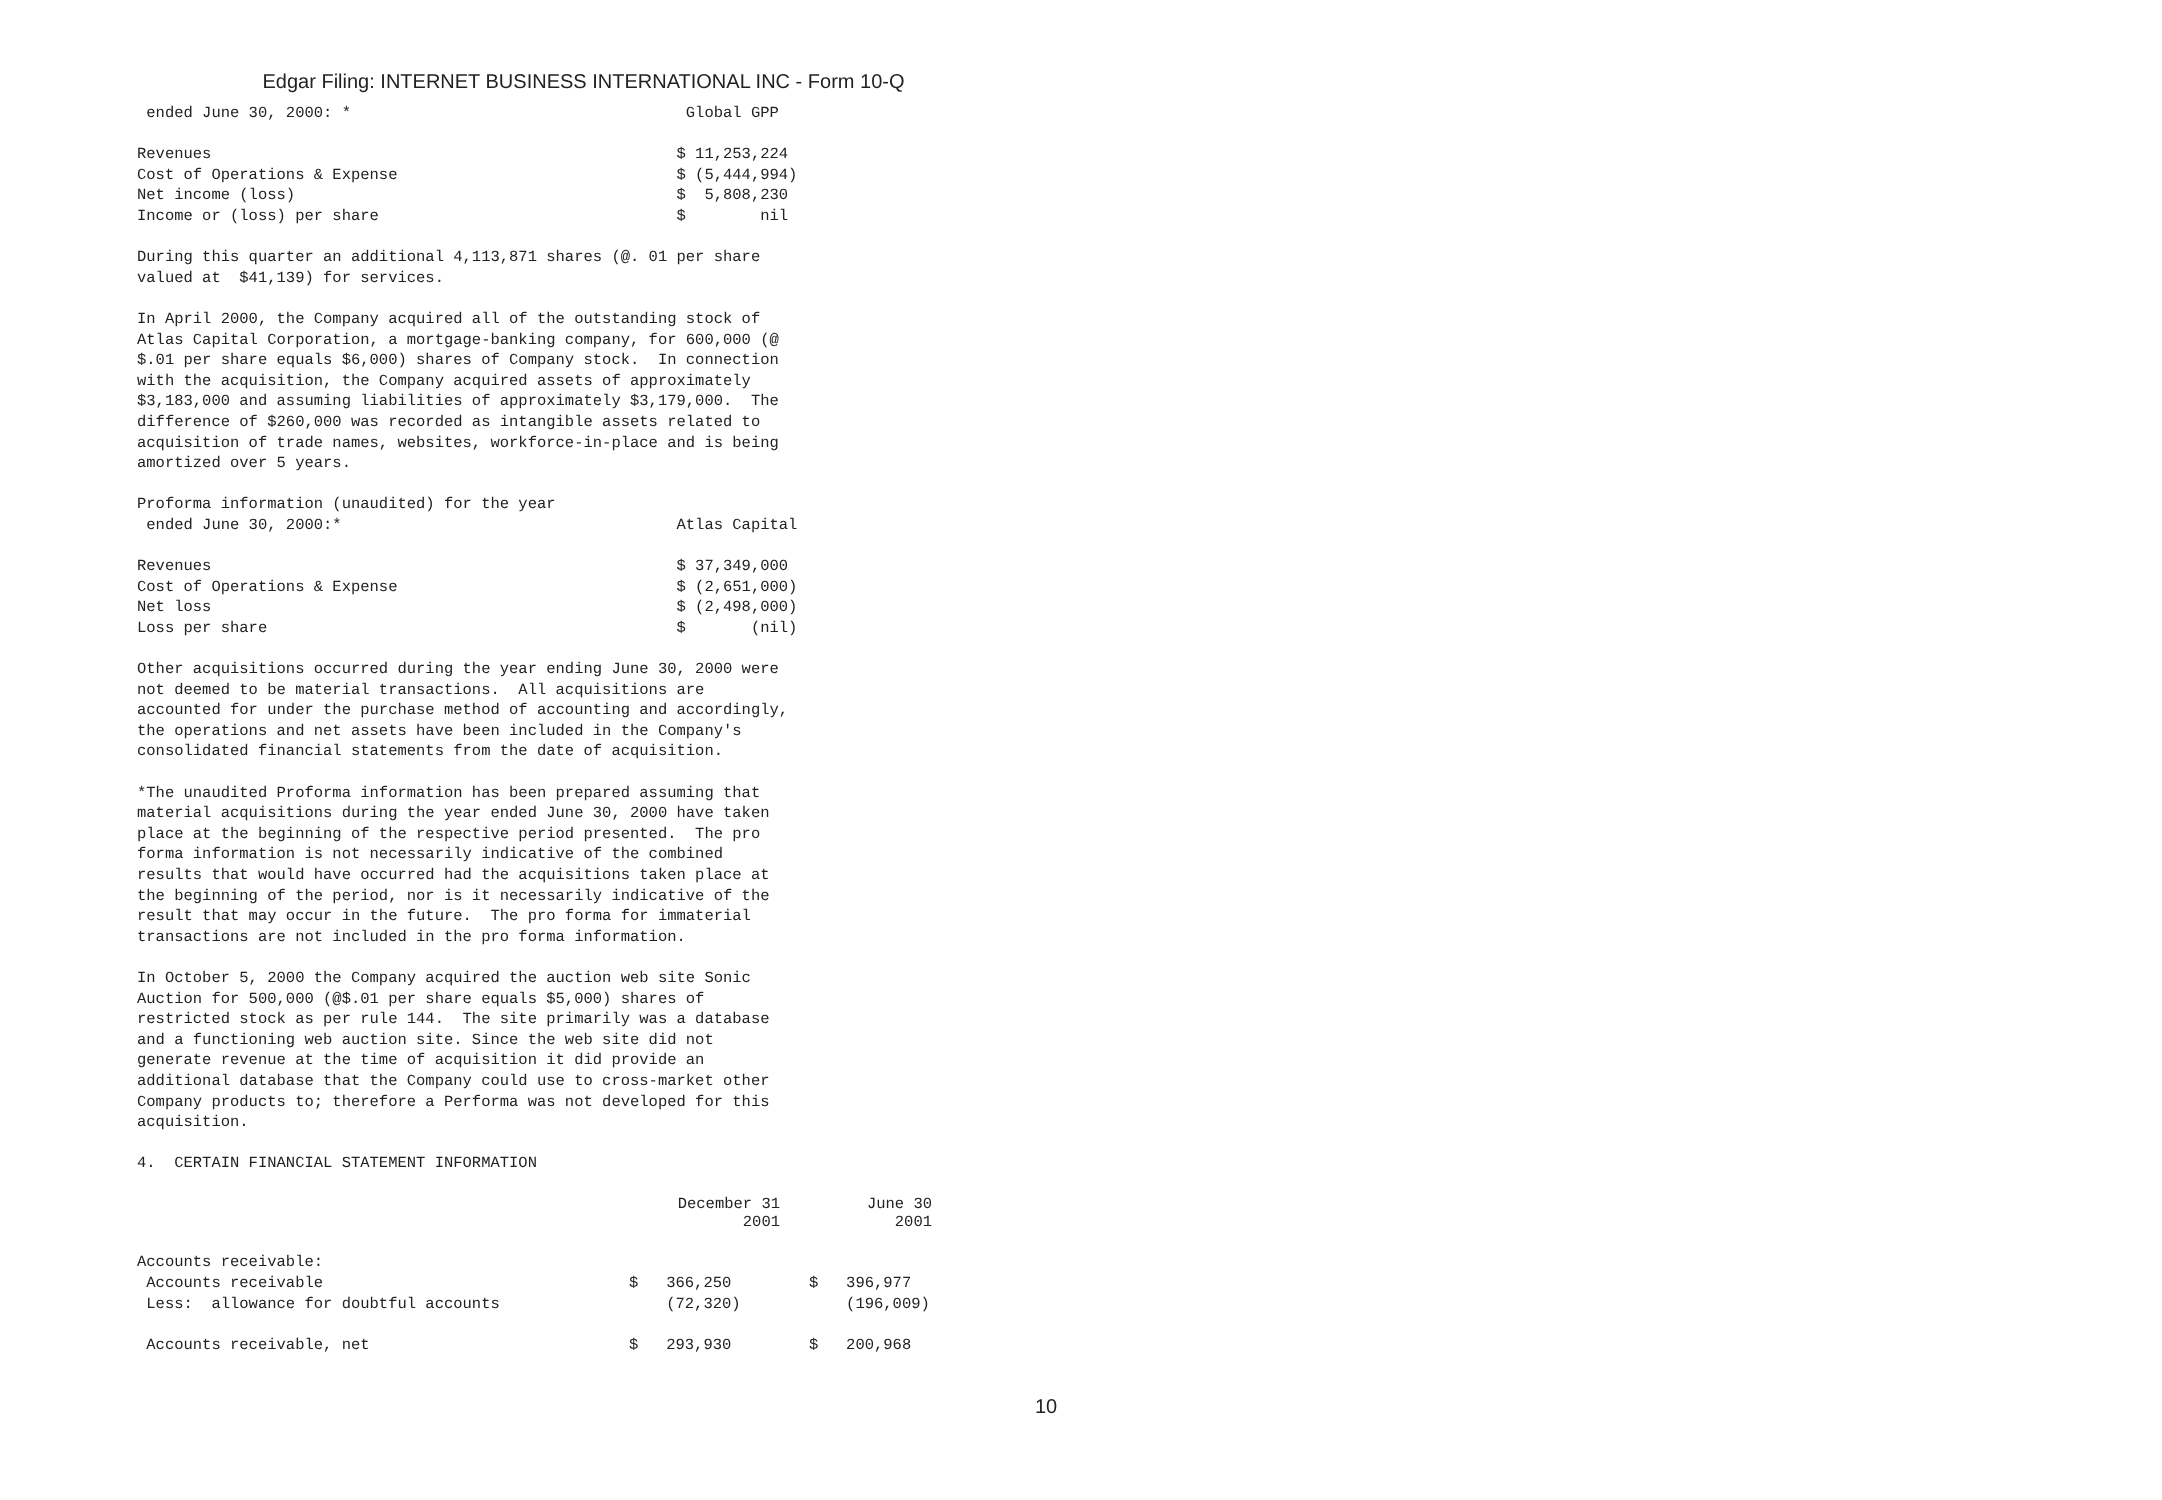Edgar Filing: INTERNET BUSINESS INTERNATIONAL INC - Form 10-Q
 ended June 30, 2000: *                                    Global GPP

Revenues                                                  $ 11,253,224
Cost of Operations & Expense                              $ (5,444,994)
Net income (loss)                                         $  5,808,230
Income or (loss) per share                                $        nil

During this quarter an additional 4,113,871 shares (@. 01 per share
valued at  $41,139) for services.

In April 2000, the Company acquired all of the outstanding stock of
Atlas Capital Corporation, a mortgage-banking company, for 600,000 (@
$.01 per share equals $6,000) shares of Company stock.  In connection
with the acquisition, the Company acquired assets of approximately
$3,183,000 and assuming liabilities of approximately $3,179,000.  The
difference of $260,000 was recorded as intangible assets related to
acquisition of trade names, websites, workforce-in-place and is being
amortized over 5 years.

Proforma information (unaudited) for the year
 ended June 30, 2000:*                                    Atlas Capital

Revenues                                                  $ 37,349,000
Cost of Operations & Expense                              $ (2,651,000)
Net loss                                                  $ (2,498,000)
Loss per share                                            $       (nil)

Other acquisitions occurred during the year ending June 30, 2000 were
not deemed to be material transactions.  All acquisitions are
accounted for under the purchase method of accounting and accordingly,
the operations and net assets have been included in the Company's
consolidated financial statements from the date of acquisition.

*The unaudited Proforma information has been prepared assuming that
material acquisitions during the year ended June 30, 2000 have taken
place at the beginning of the respective period presented.  The pro
forma information is not necessarily indicative of the combined
results that would have occurred had the acquisitions taken place at
the beginning of the period, nor is it necessarily indicative of the
result that may occur in the future.  The pro forma for immaterial
transactions are not included in the pro forma information.

In October 5, 2000 the Company acquired the auction web site Sonic
Auction for 500,000 (@$.01 per share equals $5,000) shares of
restricted stock as per rule 144.  The site primarily was a database
and a functioning web auction site. Since the web site did not
generate revenue at the time of acquisition it did provide an
additional database that the Company could use to cross-market other
Company products to; therefore a Performa was not developed for this
acquisition.

4.  CERTAIN FINANCIAL STATEMENT INFORMATION
| | December 31 2001 | June 30 2001 |
| --- | --- | --- |
| Accounts receivable: | | |
| Accounts receivable | $ 366,250 | $ 396,977 |
| Less: allowance for doubtful accounts | (72,320) | (196,009) |
| Accounts receivable, net | $ 293,930 | $ 200,968 |
10